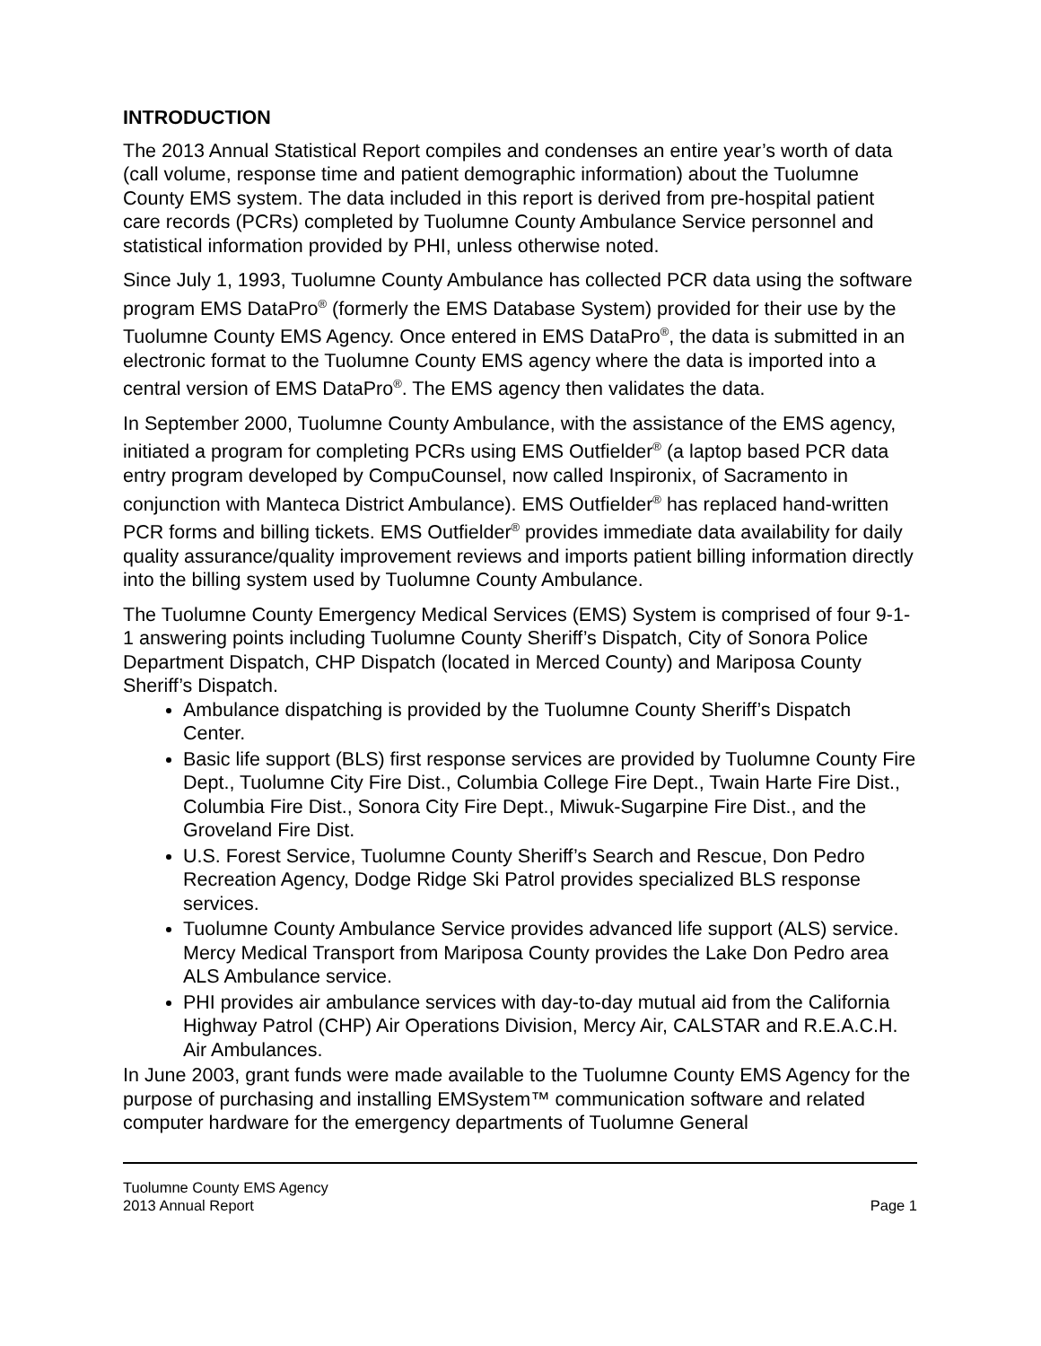INTRODUCTION
The 2013 Annual Statistical Report compiles and condenses an entire year’s worth of data (call volume, response time and patient demographic information) about the Tuolumne County EMS system. The data included in this report is derived from pre-hospital patient care records (PCRs) completed by Tuolumne County Ambulance Service personnel and statistical information provided by PHI, unless otherwise noted.
Since July 1, 1993, Tuolumne County Ambulance has collected PCR data using the software program EMS DataPro<sup>®</sup> (formerly the EMS Database System) provided for their use by the Tuolumne County EMS Agency. Once entered in EMS DataPro<sup>®</sup>, the data is submitted in an electronic format to the Tuolumne County EMS agency where the data is imported into a central version of EMS DataPro<sup>®</sup>. The EMS agency then validates the data.
In September 2000, Tuolumne County Ambulance, with the assistance of the EMS agency, initiated a program for completing PCRs using EMS Outfielder<sup>®</sup> (a laptop based PCR data entry program developed by CompuCounsel, now called Inspironix, of Sacramento in conjunction with Manteca District Ambulance). EMS Outfielder<sup>®</sup> has replaced hand-written PCR forms and billing tickets. EMS Outfielder<sup>®</sup> provides immediate data availability for daily quality assurance/quality improvement reviews and imports patient billing information directly into the billing system used by Tuolumne County Ambulance.
The Tuolumne County Emergency Medical Services (EMS) System is comprised of four 9-1-1 answering points including Tuolumne County Sheriff’s Dispatch, City of Sonora Police Department Dispatch, CHP Dispatch (located in Merced County) and Mariposa County Sheriff’s Dispatch.
Ambulance dispatching is provided by the Tuolumne County Sheriff’s Dispatch Center.
Basic life support (BLS) first response services are provided by Tuolumne County Fire Dept., Tuolumne City Fire Dist., Columbia College Fire Dept., Twain Harte Fire Dist., Columbia Fire Dist., Sonora City Fire Dept., Miwuk-Sugarpine Fire Dist., and the Groveland Fire Dist.
U.S. Forest Service, Tuolumne County Sheriff’s Search and Rescue, Don Pedro Recreation Agency, Dodge Ridge Ski Patrol provides specialized BLS response services.
Tuolumne County Ambulance Service provides advanced life support (ALS) service. Mercy Medical Transport from Mariposa County provides the Lake Don Pedro area ALS Ambulance service.
PHI provides air ambulance services with day-to-day mutual aid from the California Highway Patrol (CHP) Air Operations Division, Mercy Air, CALSTAR and R.E.A.C.H. Air Ambulances.
In June 2003, grant funds were made available to the Tuolumne County EMS Agency for the purpose of purchasing and installing EMSystem™ communication software and related computer hardware for the emergency departments of Tuolumne General
Tuolumne County EMS Agency
2013 Annual Report Page 1